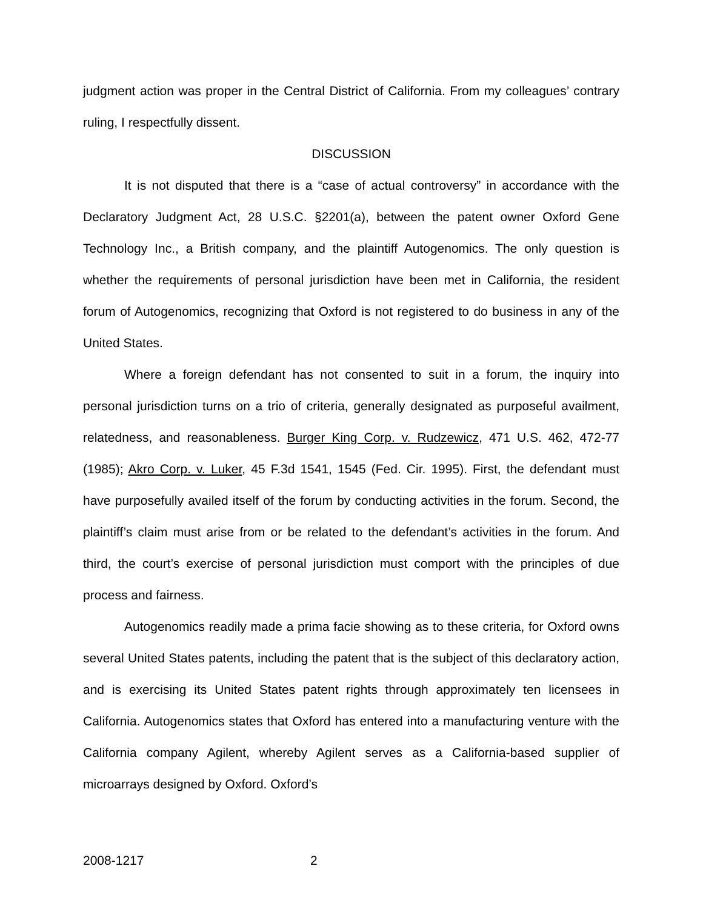judgment action was proper in the Central District of California. From my colleagues’ contrary ruling, I respectfully dissent.
DISCUSSION
It is not disputed that there is a “case of actual controversy” in accordance with the Declaratory Judgment Act, 28 U.S.C. §2201(a), between the patent owner Oxford Gene Technology Inc., a British company, and the plaintiff Autogenomics. The only question is whether the requirements of personal jurisdiction have been met in California, the resident forum of Autogenomics, recognizing that Oxford is not registered to do business in any of the United States.
Where a foreign defendant has not consented to suit in a forum, the inquiry into personal jurisdiction turns on a trio of criteria, generally designated as purposeful availment, relatedness, and reasonableness. Burger King Corp. v. Rudzewicz, 471 U.S. 462, 472-77 (1985); Akro Corp. v. Luker, 45 F.3d 1541, 1545 (Fed. Cir. 1995). First, the defendant must have purposefully availed itself of the forum by conducting activities in the forum. Second, the plaintiff’s claim must arise from or be related to the defendant’s activities in the forum. And third, the court’s exercise of personal jurisdiction must comport with the principles of due process and fairness.
Autogenomics readily made a prima facie showing as to these criteria, for Oxford owns several United States patents, including the patent that is the subject of this declaratory action, and is exercising its United States patent rights through approximately ten licensees in California. Autogenomics states that Oxford has entered into a manufacturing venture with the California company Agilent, whereby Agilent serves as a California-based supplier of microarrays designed by Oxford. Oxford’s
2008-1217 2